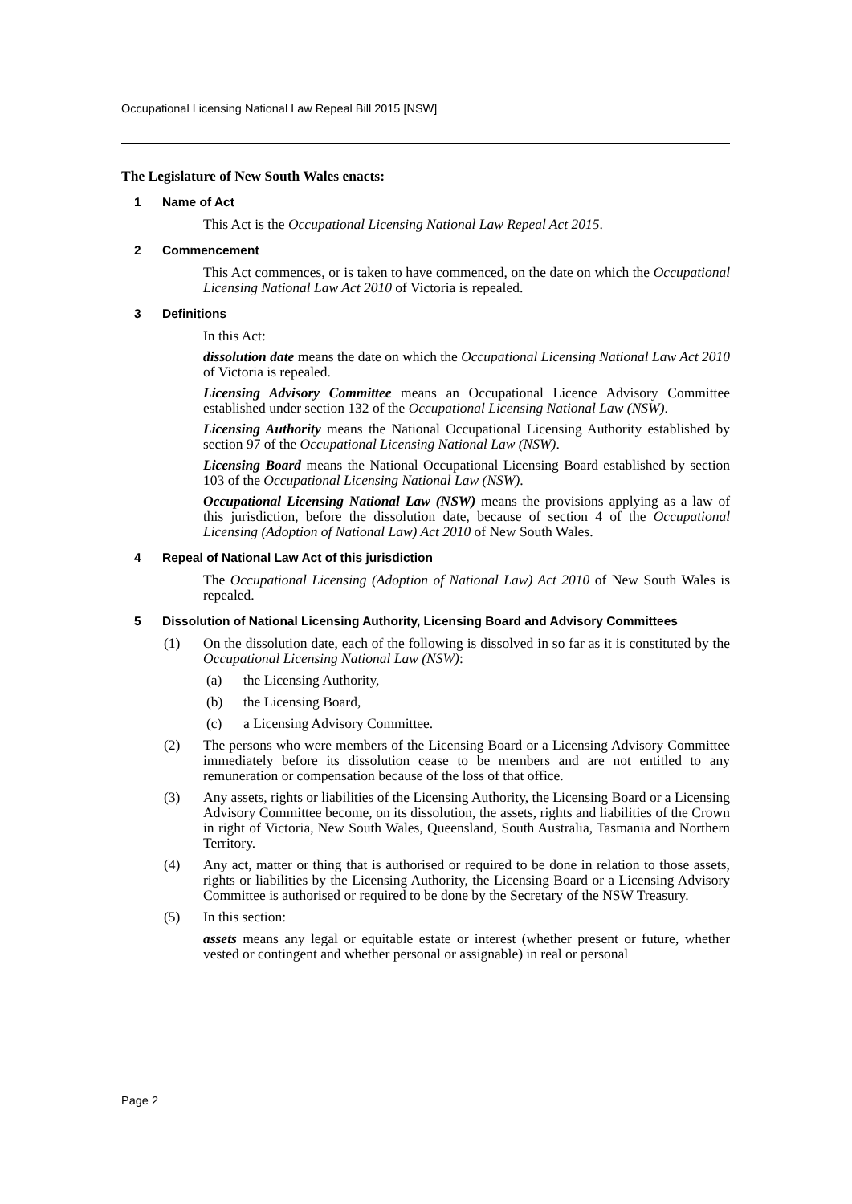Occupational Licensing National Law Repeal Bill 2015 [NSW]
The Legislature of New South Wales enacts:
1 Name of Act
This Act is the Occupational Licensing National Law Repeal Act 2015.
2 Commencement
This Act commences, or is taken to have commenced, on the date on which the Occupational Licensing National Law Act 2010 of Victoria is repealed.
3 Definitions
In this Act:
dissolution date means the date on which the Occupational Licensing National Law Act 2010 of Victoria is repealed.
Licensing Advisory Committee means an Occupational Licence Advisory Committee established under section 132 of the Occupational Licensing National Law (NSW).
Licensing Authority means the National Occupational Licensing Authority established by section 97 of the Occupational Licensing National Law (NSW).
Licensing Board means the National Occupational Licensing Board established by section 103 of the Occupational Licensing National Law (NSW).
Occupational Licensing National Law (NSW) means the provisions applying as a law of this jurisdiction, before the dissolution date, because of section 4 of the Occupational Licensing (Adoption of National Law) Act 2010 of New South Wales.
4 Repeal of National Law Act of this jurisdiction
The Occupational Licensing (Adoption of National Law) Act 2010 of New South Wales is repealed.
5 Dissolution of National Licensing Authority, Licensing Board and Advisory Committees
(1) On the dissolution date, each of the following is dissolved in so far as it is constituted by the Occupational Licensing National Law (NSW):
(a) the Licensing Authority,
(b) the Licensing Board,
(c) a Licensing Advisory Committee.
(2) The persons who were members of the Licensing Board or a Licensing Advisory Committee immediately before its dissolution cease to be members and are not entitled to any remuneration or compensation because of the loss of that office.
(3) Any assets, rights or liabilities of the Licensing Authority, the Licensing Board or a Licensing Advisory Committee become, on its dissolution, the assets, rights and liabilities of the Crown in right of Victoria, New South Wales, Queensland, South Australia, Tasmania and Northern Territory.
(4) Any act, matter or thing that is authorised or required to be done in relation to those assets, rights or liabilities by the Licensing Authority, the Licensing Board or a Licensing Advisory Committee is authorised or required to be done by the Secretary of the NSW Treasury.
(5) In this section:
assets means any legal or equitable estate or interest (whether present or future, whether vested or contingent and whether personal or assignable) in real or personal
Page 2